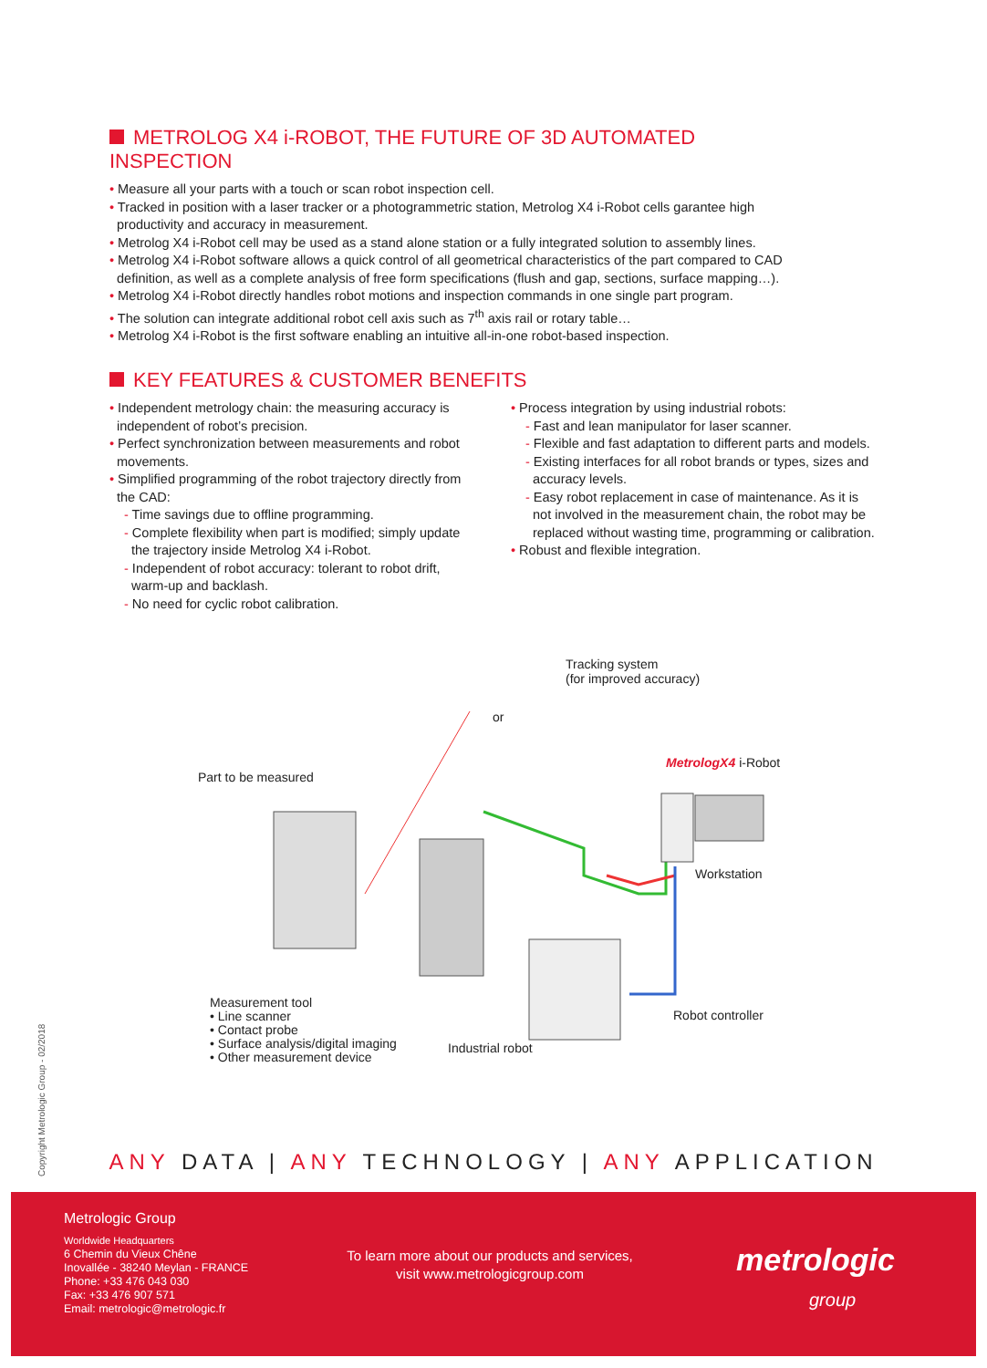METROLOG X4 i-ROBOT, THE FUTURE OF 3D AUTOMATED INSPECTION
• Measure all your parts with a touch or scan robot inspection cell.
• Tracked in position with a laser tracker or a photogrammetric station, Metrolog X4 i-Robot cells garantee high productivity and accuracy in measurement.
• Metrolog X4 i-Robot cell may be used as a stand alone station or a fully integrated solution to assembly lines.
• Metrolog X4 i-Robot software allows a quick control of all geometrical characteristics of the part compared to CAD definition, as well as a complete analysis of free form specifications (flush and gap, sections, surface mapping…).
• Metrolog X4 i-Robot directly handles robot motions and inspection commands in one single part program.
• The solution can integrate additional robot cell axis such as 7<sup>th</sup> axis rail or rotary table…
• Metrolog X4 i-Robot is the first software enabling an intuitive all-in-one robot-based inspection.
KEY FEATURES & CUSTOMER BENEFITS
• Independent metrology chain: the measuring accuracy is independent of robot’s precision.
• Perfect synchronization between measurements and robot movements.
• Simplified programming of the robot trajectory directly from the CAD:
- Time savings due to offline programming.
- Complete flexibility when part is modified; simply update the trajectory inside Metrolog X4 i-Robot.
- Independent of robot accuracy: tolerant to robot drift, warm-up and backlash.
- No need for cyclic robot calibration.
• Process integration by using industrial robots:
- Fast and lean manipulator for laser scanner.
- Flexible and fast adaptation to different parts and models.
- Existing interfaces for all robot brands or types, sizes and accuracy levels.
- Easy robot replacement in case of maintenance. As it is not involved in the measurement chain, the robot may be replaced without wasting time, programming or calibration.
• Robust and flexible integration.
Tracking system
(for improved accuracy)
or
MetrologX4 i-Robot
Part to be measured
Workstation
Robot controller
Measurement tool
• Line scanner
• Contact probe
• Surface analysis/digital imaging
• Other measurement device
Industrial robot
Copyright Metrologic Group - 02/2018
ANY DATA | ANY TECHNOLOGY | ANY APPLICATION
Metrologic Group
Worldwide Headquarters
6 Chemin du Vieux Chêne
Inovallée - 38240 Meylan - FRANCE
Phone: +33 476 043 030
Fax: +33 476 907 571
Email: metrologic@metrologic.fr
To learn more about our products and services,
visit www.metrologicgroup.com
metrologic
group